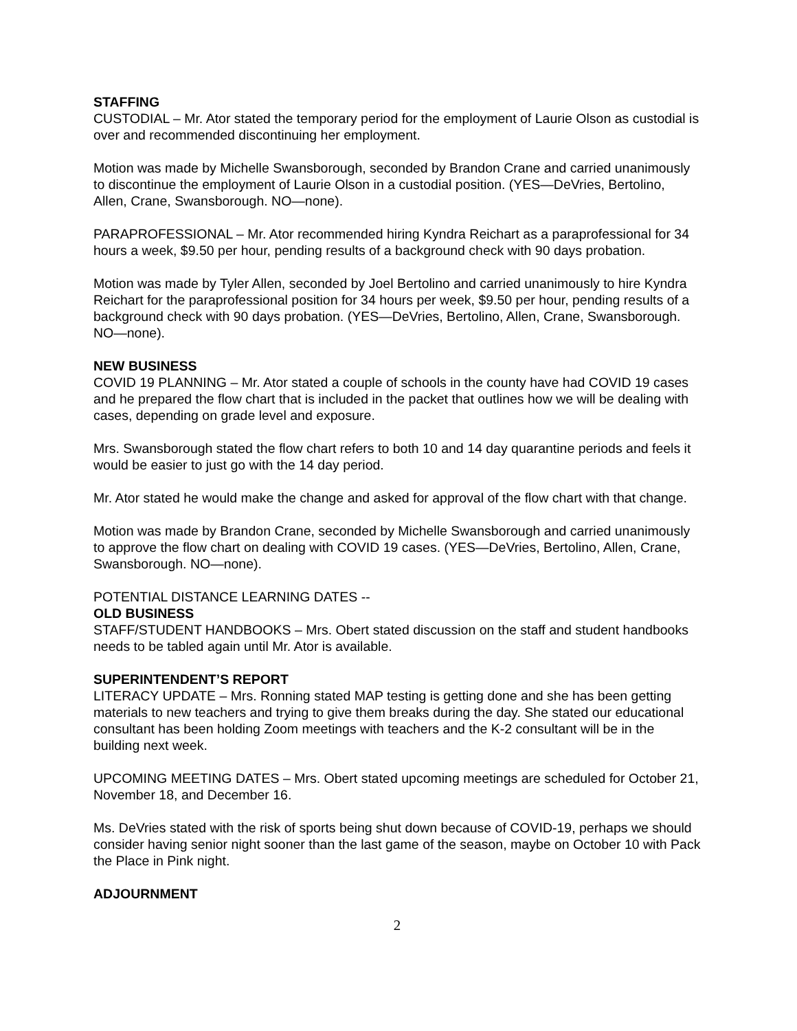STAFFING
CUSTODIAL – Mr. Ator stated the temporary period for the employment of Laurie Olson as custodial is over and recommended discontinuing her employment.
Motion was made by Michelle Swansborough, seconded by Brandon Crane and carried unanimously to discontinue the employment of Laurie Olson in a custodial position. (YES—DeVries, Bertolino, Allen, Crane, Swansborough. NO—none).
PARAPROFESSIONAL – Mr. Ator recommended hiring Kyndra Reichart as a paraprofessional for 34 hours a week, $9.50 per hour, pending results of a background check with 90 days probation.
Motion was made by Tyler Allen, seconded by Joel Bertolino and carried unanimously to hire Kyndra Reichart for the paraprofessional position for 34 hours per week, $9.50 per hour, pending results of a background check with 90 days probation. (YES—DeVries, Bertolino, Allen, Crane, Swansborough. NO—none).
NEW BUSINESS
COVID 19 PLANNING – Mr. Ator stated a couple of schools in the county have had COVID 19 cases and he prepared the flow chart that is included in the packet that outlines how we will be dealing with cases, depending on grade level and exposure.
Mrs. Swansborough stated the flow chart refers to both 10 and 14 day quarantine periods and feels it would be easier to just go with the 14 day period.
Mr. Ator stated he would make the change and asked for approval of the flow chart with that change.
Motion was made by Brandon Crane, seconded by Michelle Swansborough and carried unanimously to approve the flow chart on dealing with COVID 19 cases. (YES—DeVries, Bertolino, Allen, Crane, Swansborough. NO—none).
POTENTIAL DISTANCE LEARNING DATES --
OLD BUSINESS
STAFF/STUDENT HANDBOOKS – Mrs. Obert stated discussion on the staff and student handbooks needs to be tabled again until Mr. Ator is available.
SUPERINTENDENT’S REPORT
LITERACY UPDATE – Mrs. Ronning stated MAP testing is getting done and she has been getting materials to new teachers and trying to give them breaks during the day. She stated our educational consultant has been holding Zoom meetings with teachers and the K-2 consultant will be in the building next week.
UPCOMING MEETING DATES – Mrs. Obert stated upcoming meetings are scheduled for October 21, November 18, and December 16.
Ms. DeVries stated with the risk of sports being shut down because of COVID-19, perhaps we should consider having senior night sooner than the last game of the season, maybe on October 10 with Pack the Place in Pink night.
ADJOURNMENT
2